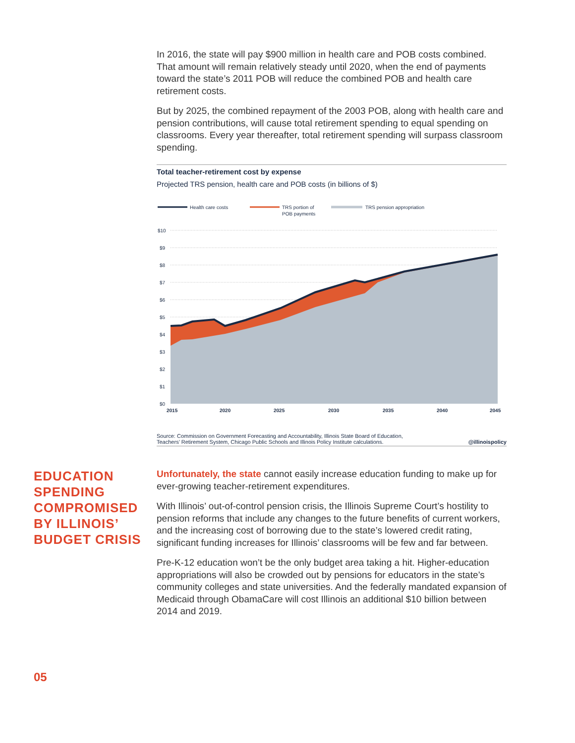In 2016, the state will pay $900 million in health care and POB costs combined. That amount will remain relatively steady until 2020, when the end of payments toward the state’s 2011 POB will reduce the combined POB and health care retirement costs.
But by 2025, the combined repayment of the 2003 POB, along with health care and pension contributions, will cause total retirement spending to equal spending on classrooms. Every year thereafter, total retirement spending will surpass classroom spending.
Total teacher-retirement cost by expense
Projected TRS pension, health care and POB costs (in billions of $)
Health care costs
TRS portion of
POB payments
TRS pension appropriation
$10
$9
$8
$7
$6
$5
$4
$3
$2
$1
$0
2015
2020
2025
2030
2035
2040
2045
Source: Commission on Government Forecasting and Accountability, Illinois State Board of Education,
Teachers’ Retirement System, Chicago Public Schools and Illinois Policy Institute calculations. @illinoispolicy
EDUCATION SPENDING COMPROMISED BY ILLINOIS’ BUDGET CRISIS
Unfortunately, the state cannot easily increase education funding to make up for ever-growing teacher-retirement expenditures.
With Illinois’ out-of-control pension crisis, the Illinois Supreme Court’s hostility to pension reforms that include any changes to the future benefits of current workers, and the increasing cost of borrowing due to the state’s lowered credit rating, significant funding increases for Illinois’ classrooms will be few and far between.
Pre-K-12 education won’t be the only budget area taking a hit. Higher-education appropriations will also be crowded out by pensions for educators in the state’s community colleges and state universities. And the federally mandated expansion of Medicaid through ObamaCare will cost Illinois an additional $10 billion between 2014 and 2019.
05